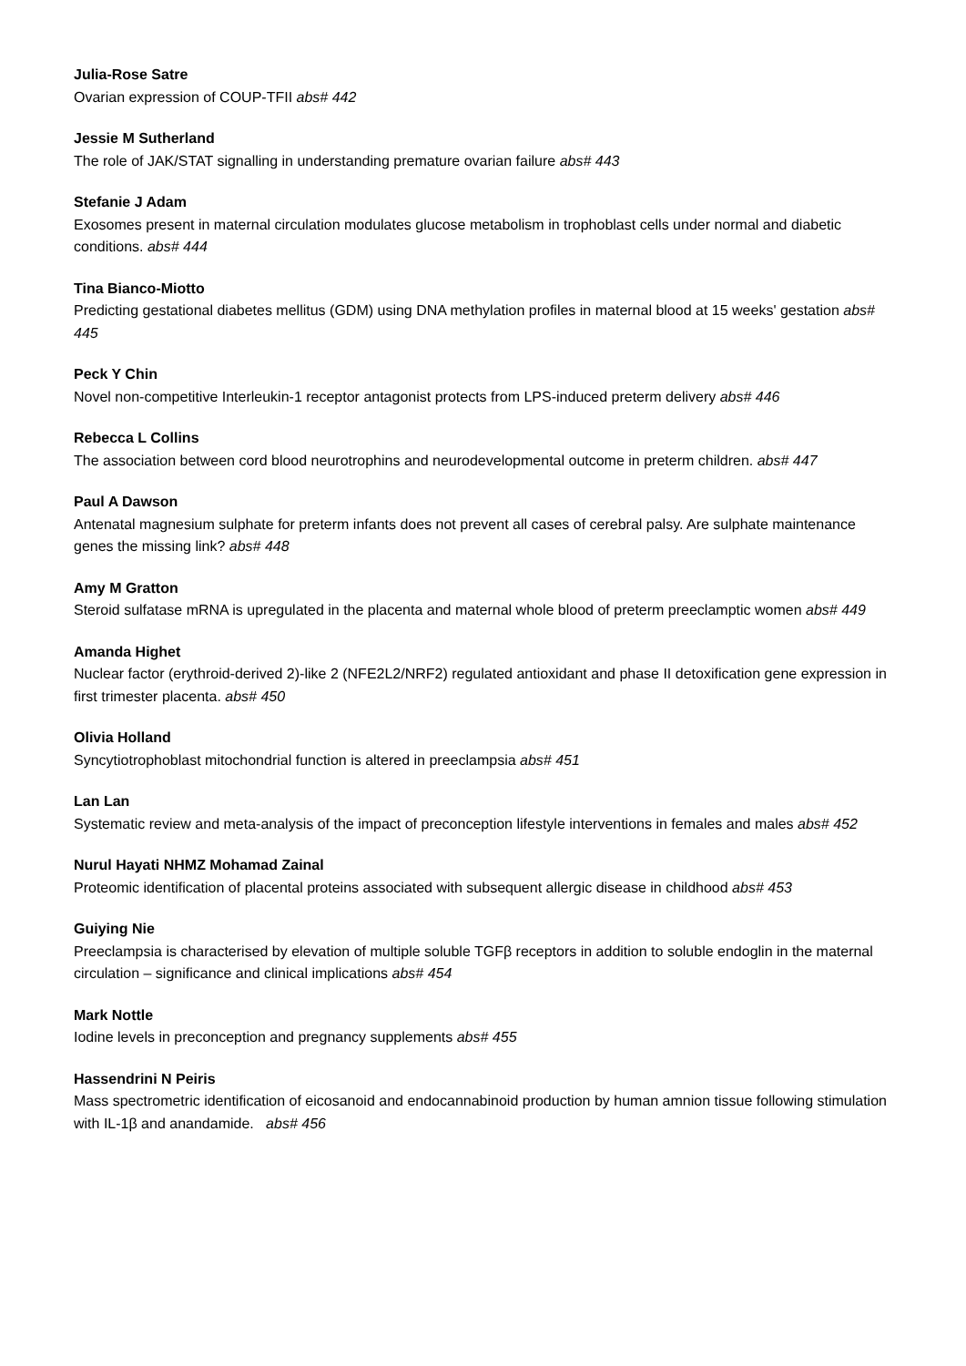Julia-Rose Satre
Ovarian expression of COUP-TFII abs# 442
Jessie M Sutherland
The role of JAK/STAT signalling in understanding premature ovarian failure abs# 443
Stefanie J Adam
Exosomes present in maternal circulation modulates glucose metabolism in trophoblast cells under normal and diabetic conditions. abs# 444
Tina Bianco-Miotto
Predicting gestational diabetes mellitus (GDM) using DNA methylation profiles in maternal blood at 15 weeks' gestation abs# 445
Peck Y Chin
Novel non-competitive Interleukin-1 receptor antagonist protects from LPS-induced preterm delivery abs# 446
Rebecca L Collins
The association between cord blood neurotrophins and neurodevelopmental outcome in preterm children. abs# 447
Paul A Dawson
Antenatal magnesium sulphate for preterm infants does not prevent all cases of cerebral palsy. Are sulphate maintenance genes the missing link? abs# 448
Amy M Gratton
Steroid sulfatase mRNA is upregulated in the placenta and maternal whole blood of preterm preeclamptic women abs# 449
Amanda Highet
Nuclear factor (erythroid-derived 2)-like 2 (NFE2L2/NRF2) regulated antioxidant and phase II detoxification gene expression in first trimester placenta. abs# 450
Olivia Holland
Syncytiotrophoblast mitochondrial function is altered in preeclampsia abs# 451
Lan Lan
Systematic review and meta-analysis of the impact of preconception lifestyle interventions in females and males abs# 452
Nurul Hayati NHMZ Mohamad Zainal
Proteomic identification of placental proteins associated with subsequent allergic disease in childhood abs# 453
Guiying Nie
Preeclampsia is characterised by elevation of multiple soluble TGFβ receptors in addition to soluble endoglin in the maternal circulation – significance and clinical implications abs# 454
Mark Nottle
Iodine levels in preconception and pregnancy supplements abs# 455
Hassendrini N Peiris
Mass spectrometric identification of eicosanoid and endocannabinoid production by human amnion tissue following stimulation with IL-1β and anandamide. abs# 456